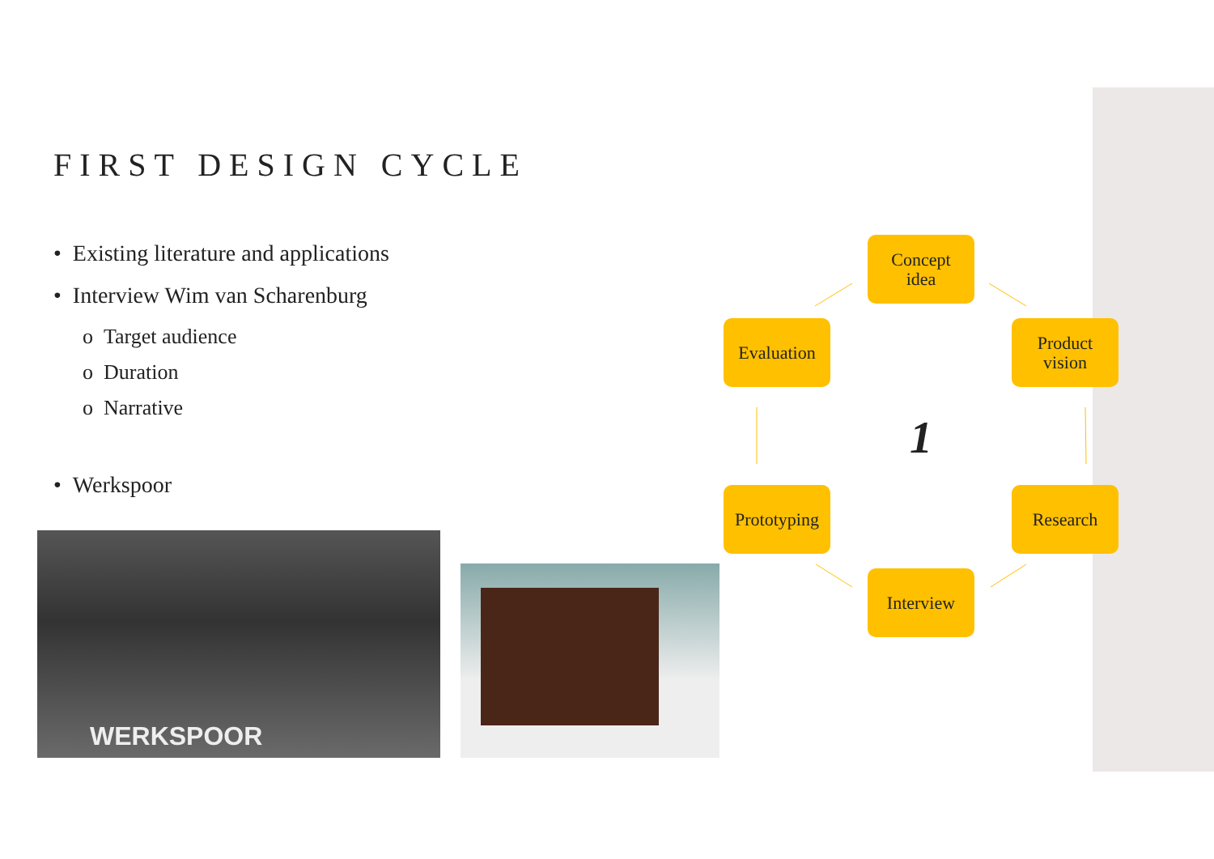FIRST DESIGN CYCLE
• Existing literature and applications
• Interview Wim van Scharenburg
o Target audience
o Duration
o Narrative
• Werkspoor
WERKSPOOR
Concept
idea
Product
vision
Evaluation
1
Prototyping
Research
Interview